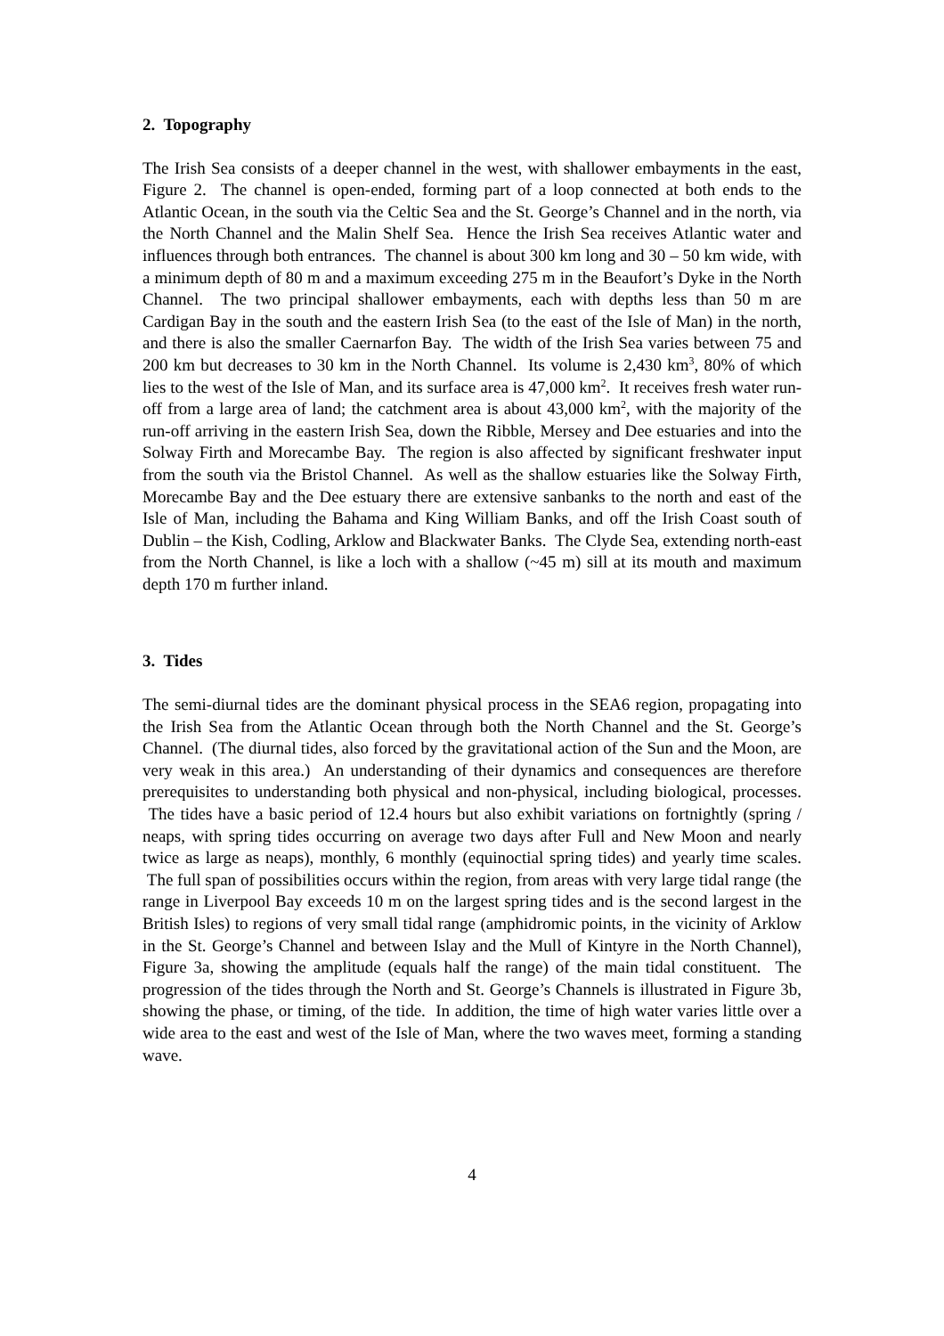2. Topography
The Irish Sea consists of a deeper channel in the west, with shallower embayments in the east, Figure 2. The channel is open-ended, forming part of a loop connected at both ends to the Atlantic Ocean, in the south via the Celtic Sea and the St. George’s Channel and in the north, via the North Channel and the Malin Shelf Sea. Hence the Irish Sea receives Atlantic water and influences through both entrances. The channel is about 300 km long and 30 – 50 km wide, with a minimum depth of 80 m and a maximum exceeding 275 m in the Beaufort’s Dyke in the North Channel. The two principal shallower embayments, each with depths less than 50 m are Cardigan Bay in the south and the eastern Irish Sea (to the east of the Isle of Man) in the north, and there is also the smaller Caernarfon Bay. The width of the Irish Sea varies between 75 and 200 km but decreases to 30 km in the North Channel. Its volume is 2,430 km<sup>3</sup>, 80% of which lies to the west of the Isle of Man, and its surface area is 47,000 km<sup>2</sup>. It receives fresh water run-off from a large area of land; the catchment area is about 43,000 km<sup>2</sup>, with the majority of the run-off arriving in the eastern Irish Sea, down the Ribble, Mersey and Dee estuaries and into the Solway Firth and Morecambe Bay. The region is also affected by significant freshwater input from the south via the Bristol Channel. As well as the shallow estuaries like the Solway Firth, Morecambe Bay and the Dee estuary there are extensive sanbanks to the north and east of the Isle of Man, including the Bahama and King William Banks, and off the Irish Coast south of Dublin – the Kish, Codling, Arklow and Blackwater Banks. The Clyde Sea, extending north-east from the North Channel, is like a loch with a shallow (~45 m) sill at its mouth and maximum depth 170 m further inland.
3. Tides
The semi-diurnal tides are the dominant physical process in the SEA6 region, propagating into the Irish Sea from the Atlantic Ocean through both the North Channel and the St. George’s Channel. (The diurnal tides, also forced by the gravitational action of the Sun and the Moon, are very weak in this area.) An understanding of their dynamics and consequences are therefore prerequisites to understanding both physical and non-physical, including biological, processes. The tides have a basic period of 12.4 hours but also exhibit variations on fortnightly (spring / neaps, with spring tides occurring on average two days after Full and New Moon and nearly twice as large as neaps), monthly, 6 monthly (equinoctial spring tides) and yearly time scales. The full span of possibilities occurs within the region, from areas with very large tidal range (the range in Liverpool Bay exceeds 10 m on the largest spring tides and is the second largest in the British Isles) to regions of very small tidal range (amphidromic points, in the vicinity of Arklow in the St. George’s Channel and between Islay and the Mull of Kintyre in the North Channel), Figure 3a, showing the amplitude (equals half the range) of the main tidal constituent. The progression of the tides through the North and St. George’s Channels is illustrated in Figure 3b, showing the phase, or timing, of the tide. In addition, the time of high water varies little over a wide area to the east and west of the Isle of Man, where the two waves meet, forming a standing wave.
4